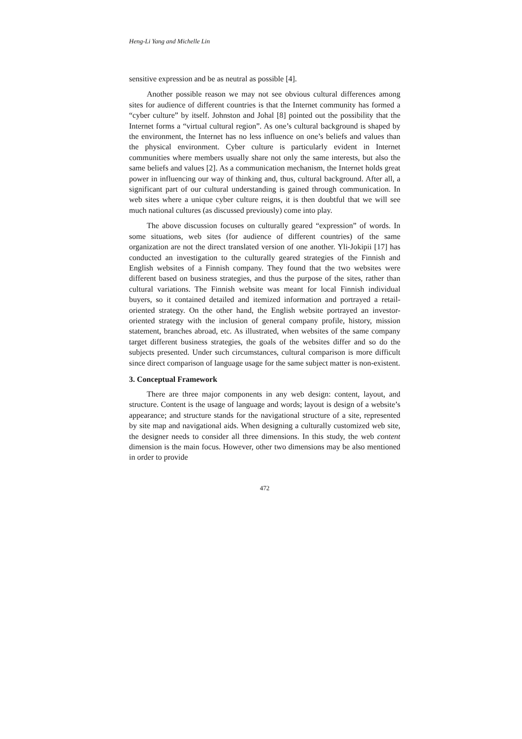Heng-Li Yang and Michelle Lin
sensitive expression and be as neutral as possible [4].
Another possible reason we may not see obvious cultural differences among sites for audience of different countries is that the Internet community has formed a “cyber culture” by itself. Johnston and Johal [8] pointed out the possibility that the Internet forms a “virtual cultural region”. As one’s cultural background is shaped by the environment, the Internet has no less influence on one’s beliefs and values than the physical environment. Cyber culture is particularly evident in Internet communities where members usually share not only the same interests, but also the same beliefs and values [2]. As a communication mechanism, the Internet holds great power in influencing our way of thinking and, thus, cultural background. After all, a significant part of our cultural understanding is gained through communication. In web sites where a unique cyber culture reigns, it is then doubtful that we will see much national cultures (as discussed previously) come into play.
The above discussion focuses on culturally geared “expression” of words. In some situations, web sites (for audience of different countries) of the same organization are not the direct translated version of one another. Yli-Jokipii [17] has conducted an investigation to the culturally geared strategies of the Finnish and English websites of a Finnish company. They found that the two websites were different based on business strategies, and thus the purpose of the sites, rather than cultural variations. The Finnish website was meant for local Finnish individual buyers, so it contained detailed and itemized information and portrayed a retail-oriented strategy. On the other hand, the English website portrayed an investor-oriented strategy with the inclusion of general company profile, history, mission statement, branches abroad, etc. As illustrated, when websites of the same company target different business strategies, the goals of the websites differ and so do the subjects presented. Under such circumstances, cultural comparison is more difficult since direct comparison of language usage for the same subject matter is non-existent.
3. Conceptual Framework
There are three major components in any web design: content, layout, and structure. Content is the usage of language and words; layout is design of a website’s appearance; and structure stands for the navigational structure of a site, represented by site map and navigational aids. When designing a culturally customized web site, the designer needs to consider all three dimensions. In this study, the web content dimension is the main focus. However, other two dimensions may be also mentioned in order to provide
472